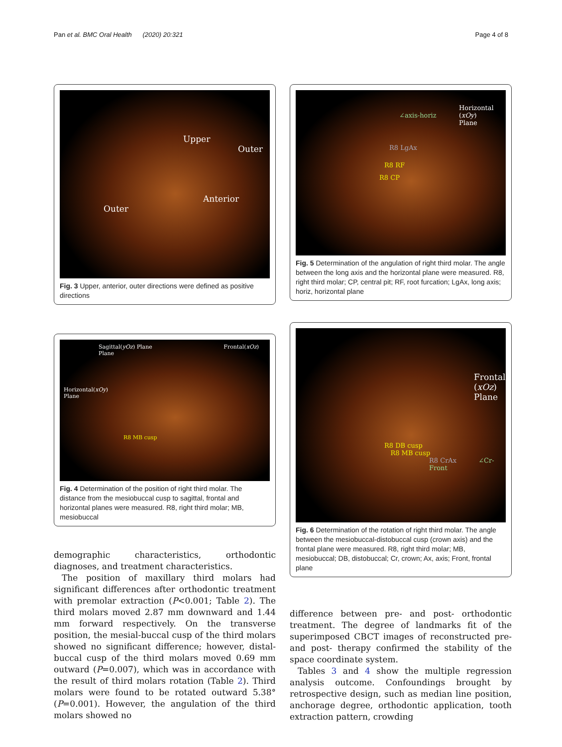Pan et al. BMC Oral Health (2020) 20:321 Page 4 of 8
Upper
Outer
Anterior
Outer
Fig. 3 Upper, anterior, outer directions were defined as positive directions
Sagittal(yOz) Plane Frontal(xOz) Plane
Horizontal(xOy)
Plane
R8 MB cusp
Fig. 4 Determination of the position of right third molar. The distance from the mesiobuccal cusp to sagittal, frontal and horizontal planes were measured. R8, right third molar; MB, mesiobuccal
demographic characteristics, orthodontic diagnoses, and treatment characteristics.
The position of maxillary third molars had significant differences after orthodontic treatment with premolar extraction (P<0.001; Table 2). The third molars moved 2.87 mm downward and 1.44 mm forward respectively. On the transverse position, the mesial-buccal cusp of the third molars showed no significant difference; however, distal-buccal cusp of the third molars moved 0.69 mm outward (P=0.007), which was in accordance with the result of third molars rotation (Table 2). Third molars were found to be rotated outward 5.38° (P=0.001). However, the angulation of the third molars showed no
Horizontal
(xOy)
Plane
∠axis-horiz
R8 LgAx
R8 RF
R8 CP
Fig. 5 Determination of the angulation of right third molar. The angle between the long axis and the horizontal plane were measured. R8, right third molar; CP, central pit; RF, root furcation; LgAx, long axis; horiz, horizontal plane
Frontal
(xOz)
Plane
R8 DB cusp
R8 MB cusp
R8 CrAx ∠Cr-Front
Fig. 6 Determination of the rotation of right third molar. The angle between the mesiobuccal-distobuccal cusp (crown axis) and the frontal plane were measured. R8, right third molar; MB, mesiobuccal; DB, distobuccal; Cr, crown; Ax, axis; Front, frontal plane
difference between pre- and post- orthodontic treatment. The degree of landmarks fit of the superimposed CBCT images of reconstructed pre- and post- therapy confirmed the stability of the space coordinate system.
Tables 3 and 4 show the multiple regression analysis outcome. Confoundings brought by retrospective design, such as median line position, anchorage degree, orthodontic application, tooth extraction pattern, crowding